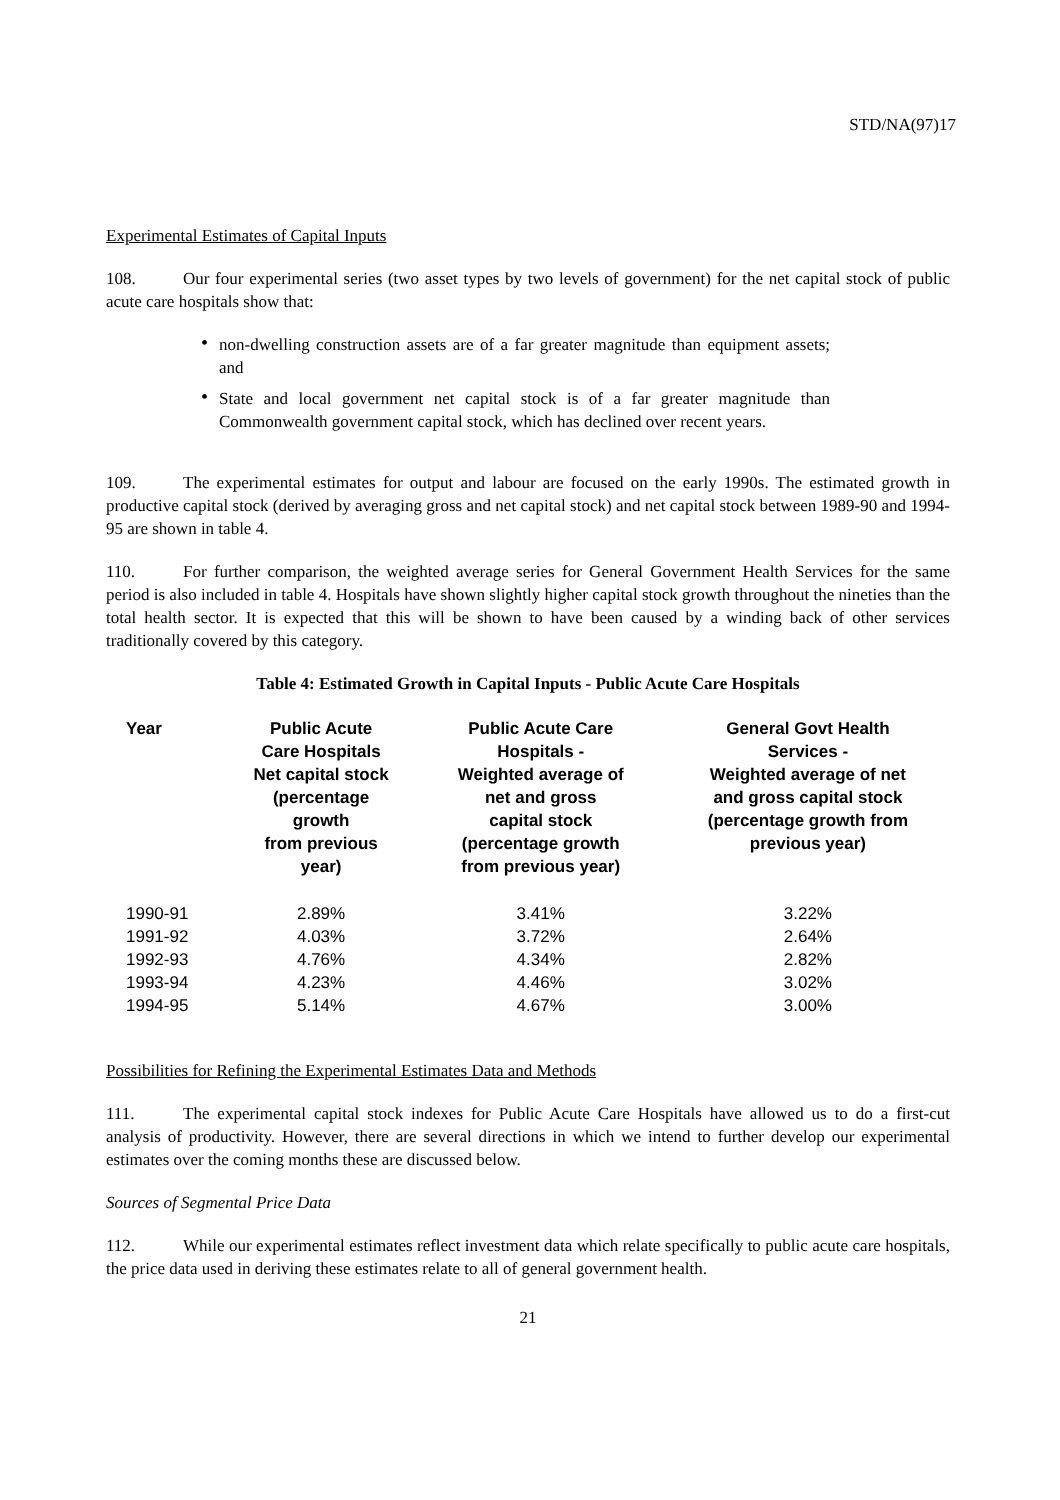STD/NA(97)17
Experimental Estimates of Capital Inputs
108. Our four experimental series (two asset types by two levels of government) for the net capital stock of public acute care hospitals show that:
• non-dwelling construction assets are of a far greater magnitude than equipment assets; and
• State and local government net capital stock is of a far greater magnitude than Commonwealth government capital stock, which has declined over recent years.
109. The experimental estimates for output and labour are focused on the early 1990s. The estimated growth in productive capital stock (derived by averaging gross and net capital stock) and net capital stock between 1989-90 and 1994-95 are shown in table 4.
110. For further comparison, the weighted average series for General Government Health Services for the same period is also included in table 4. Hospitals have shown slightly higher capital stock growth throughout the nineties than the total health sector. It is expected that this will be shown to have been caused by a winding back of other services traditionally covered by this category.
Table 4: Estimated Growth in Capital Inputs - Public Acute Care Hospitals
| Year | Public Acute Care Hospitals Net capital stock (percentage growth from previous year) | Public Acute Care Hospitals - Weighted average of net and gross capital stock (percentage growth from previous year) | General Govt Health Services - Weighted average of net and gross capital stock (percentage growth from previous year) |
| --- | --- | --- | --- |
| 1990-91 | 2.89% | 3.41% | 3.22% |
| 1991-92 | 4.03% | 3.72% | 2.64% |
| 1992-93 | 4.76% | 4.34% | 2.82% |
| 1993-94 | 4.23% | 4.46% | 3.02% |
| 1994-95 | 5.14% | 4.67% | 3.00% |
Possibilities for Refining the Experimental Estimates Data and Methods
111. The experimental capital stock indexes for Public Acute Care Hospitals have allowed us to do a first-cut analysis of productivity. However, there are several directions in which we intend to further develop our experimental estimates over the coming months these are discussed below.
Sources of Segmental Price Data
112. While our experimental estimates reflect investment data which relate specifically to public acute care hospitals, the price data used in deriving these estimates relate to all of general government health.
21